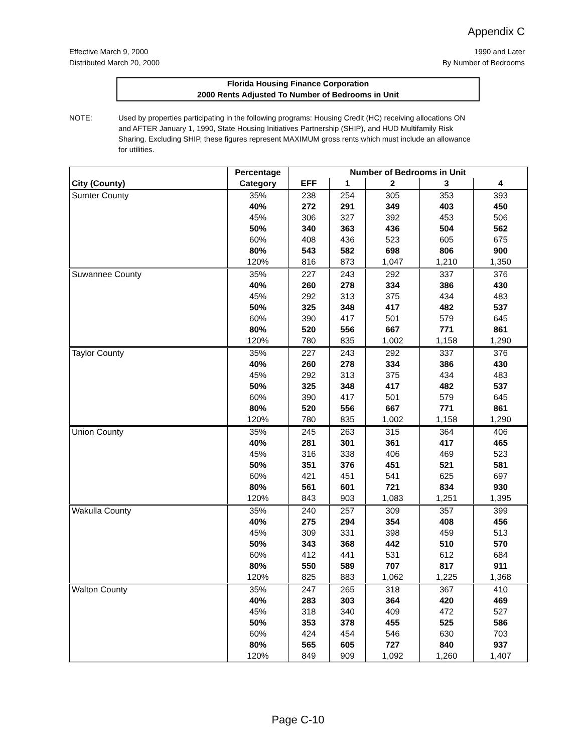Appendix C
Effective March 9, 2000
Distributed March 20, 2000
1990 and Later
By Number of Bedrooms
Florida Housing Finance Corporation
2000 Rents Adjusted To Number of Bedrooms in Unit
NOTE: Used by properties participating in the following programs: Housing Credit (HC) receiving allocations ON and AFTER January 1, 1990, State Housing Initiatives Partnership (SHIP), and HUD Multifamily Risk Sharing. Excluding SHIP, these figures represent MAXIMUM gross rents which must include an allowance for utilities.
| | Percentage | Number of Bedrooms in Unit | | | | |
| --- | --- | --- | --- | --- | --- | --- |
| City (County) | Category | EFF | 1 | 2 | 3 | 4 |
| Sumter County | 35% | 238 | 254 | 305 | 353 | 393 |
| | 40% | 272 | 291 | 349 | 403 | 450 |
| | 45% | 306 | 327 | 392 | 453 | 506 |
| | 50% | 340 | 363 | 436 | 504 | 562 |
| | 60% | 408 | 436 | 523 | 605 | 675 |
| | 80% | 543 | 582 | 698 | 806 | 900 |
| | 120% | 816 | 873 | 1,047 | 1,210 | 1,350 |
| Suwannee County | 35% | 227 | 243 | 292 | 337 | 376 |
| | 40% | 260 | 278 | 334 | 386 | 430 |
| | 45% | 292 | 313 | 375 | 434 | 483 |
| | 50% | 325 | 348 | 417 | 482 | 537 |
| | 60% | 390 | 417 | 501 | 579 | 645 |
| | 80% | 520 | 556 | 667 | 771 | 861 |
| | 120% | 780 | 835 | 1,002 | 1,158 | 1,290 |
| Taylor County | 35% | 227 | 243 | 292 | 337 | 376 |
| | 40% | 260 | 278 | 334 | 386 | 430 |
| | 45% | 292 | 313 | 375 | 434 | 483 |
| | 50% | 325 | 348 | 417 | 482 | 537 |
| | 60% | 390 | 417 | 501 | 579 | 645 |
| | 80% | 520 | 556 | 667 | 771 | 861 |
| | 120% | 780 | 835 | 1,002 | 1,158 | 1,290 |
| Union County | 35% | 245 | 263 | 315 | 364 | 406 |
| | 40% | 281 | 301 | 361 | 417 | 465 |
| | 45% | 316 | 338 | 406 | 469 | 523 |
| | 50% | 351 | 376 | 451 | 521 | 581 |
| | 60% | 421 | 451 | 541 | 625 | 697 |
| | 80% | 561 | 601 | 721 | 834 | 930 |
| | 120% | 843 | 903 | 1,083 | 1,251 | 1,395 |
| Wakulla County | 35% | 240 | 257 | 309 | 357 | 399 |
| | 40% | 275 | 294 | 354 | 408 | 456 |
| | 45% | 309 | 331 | 398 | 459 | 513 |
| | 50% | 343 | 368 | 442 | 510 | 570 |
| | 60% | 412 | 441 | 531 | 612 | 684 |
| | 80% | 550 | 589 | 707 | 817 | 911 |
| | 120% | 825 | 883 | 1,062 | 1,225 | 1,368 |
| Walton County | 35% | 247 | 265 | 318 | 367 | 410 |
| | 40% | 283 | 303 | 364 | 420 | 469 |
| | 45% | 318 | 340 | 409 | 472 | 527 |
| | 50% | 353 | 378 | 455 | 525 | 586 |
| | 60% | 424 | 454 | 546 | 630 | 703 |
| | 80% | 565 | 605 | 727 | 840 | 937 |
| | 120% | 849 | 909 | 1,092 | 1,260 | 1,407 |
Page C-10